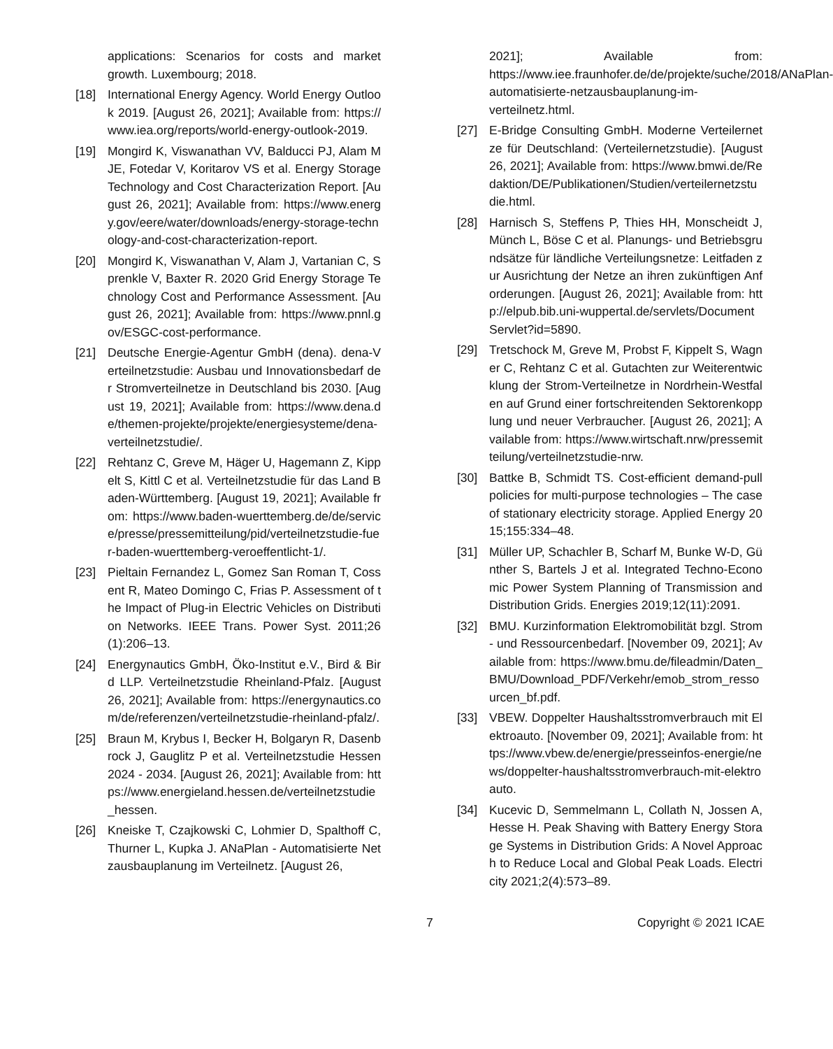applications: Scenarios for costs and market growth. Luxembourg; 2018.
[18] International Energy Agency. World Energy Outlook 2019. [August 26, 2021]; Available from: https://www.iea.org/reports/world-energy-outlook-2019.
[19] Mongird K, Viswanathan VV, Balducci PJ, Alam MJE, Fotedar V, Koritarov VS et al. Energy Storage Technology and Cost Characterization Report. [August 26, 2021]; Available from: https://www.energy.gov/eere/water/downloads/energy-storage-technology-and-cost-characterization-report.
[20] Mongird K, Viswanathan V, Alam J, Vartanian C, Sprenkle V, Baxter R. 2020 Grid Energy Storage Technology Cost and Performance Assessment. [August 26, 2021]; Available from: https://www.pnnl.gov/ESGC-cost-performance.
[21] Deutsche Energie-Agentur GmbH (dena). dena-Verteilnetzstudie: Ausbau und Innovationsbedarf der Stromverteilnetze in Deutschland bis 2030. [August 19, 2021]; Available from: https://www.dena.de/themen-projekte/projekte/energiesysteme/dena-verteilnetzstudie/.
[22] Rehtanz C, Greve M, Häger U, Hagemann Z, Kippelt S, Kittl C et al. Verteilnetzstudie für das Land Baden-Württemberg. [August 19, 2021]; Available from: https://www.baden-wuerttemberg.de/de/service/presse/pressemitteilung/pid/verteilnetzstudie-fuer-baden-wuerttemberg-veroeffentlicht-1/.
[23] Pieltain Fernandez L, Gomez San Roman T, Cossent R, Mateo Domingo C, Frias P. Assessment of the Impact of Plug-in Electric Vehicles on Distribution Networks. IEEE Trans. Power Syst. 2011;26(1):206–13.
[24] Energynautics GmbH, Öko-Institut e.V., Bird & Bird LLP. Verteilnetzstudie Rheinland-Pfalz. [August 26, 2021]; Available from: https://energynautics.com/de/referenzen/verteilnetzstudie-rheinland-pfalz/.
[25] Braun M, Krybus I, Becker H, Bolgaryn R, Dasenbrock J, Gauglitz P et al. Verteilnetzstudie Hessen 2024 - 2034. [August 26, 2021]; Available from: https://www.energieland.hessen.de/verteilnetzstudie_hessen.
[26] Kneiske T, Czajkowski C, Lohmier D, Spalthoff C, Thurner L, Kupka J. ANaPlan - Automatisierte Netzausbauplanung im Verteilnetz. [August 26,
2021]; Available from: https://www.iee.fraunhofer.de/de/projekte/suche/2018/ANaPlan-automatisierte-netzausbauplanung-im-verteilnetz.html.
[27] E-Bridge Consulting GmbH. Moderne Verteilernetze für Deutschland: (Verteilernetzstudie). [August 26, 2021]; Available from: https://www.bmwi.de/Redaktion/DE/Publikationen/Studien/verteilernetzstudie.html.
[28] Harnisch S, Steffens P, Thies HH, Monscheidt J, Münch L, Böse C et al. Planungs- und Betriebsgrundsätze für ländliche Verteilungsnetze: Leitfaden zur Ausrichtung der Netze an ihren zukünftigen Anforderungen. [August 26, 2021]; Available from: http://elpub.bib.uni-wuppertal.de/servlets/DocumentServlet?id=5890.
[29] Tretschock M, Greve M, Probst F, Kippelt S, Wagner C, Rehtanz C et al. Gutachten zur Weiterentwicklung der Strom-Verteilnetze in Nordrhein-Westfalen auf Grund einer fortschreitenden Sektorenkopplung und neuer Verbraucher. [August 26, 2021]; Available from: https://www.wirtschaft.nrw/pressemitteilung/verteilnetzstudie-nrw.
[30] Battke B, Schmidt TS. Cost-efficient demand-pull policies for multi-purpose technologies – The case of stationary electricity storage. Applied Energy 2015;155:334–48.
[31] Müller UP, Schachler B, Scharf M, Bunke W-D, Günther S, Bartels J et al. Integrated Techno-Economic Power System Planning of Transmission and Distribution Grids. Energies 2019;12(11):2091.
[32] BMU. Kurzinformation Elektromobilität bzgl. Strom- und Ressourcenbedarf. [November 09, 2021]; Available from: https://www.bmu.de/fileadmin/Daten_BMU/Download_PDF/Verkehr/emob_strom_ressourcen_bf.pdf.
[33] VBEW. Doppelter Haushaltsstromverbrauch mit Elektroauto. [November 09, 2021]; Available from: https://www.vbew.de/energie/presseinfos-energie/news/doppelter-haushaltsstromverbrauch-mit-elektroauto.
[34] Kucevic D, Semmelmann L, Collath N, Jossen A, Hesse H. Peak Shaving with Battery Energy Storage Systems in Distribution Grids: A Novel Approach to Reduce Local and Global Peak Loads. Electricity 2021;2(4):573–89.
7 Copyright © 2021 ICAE